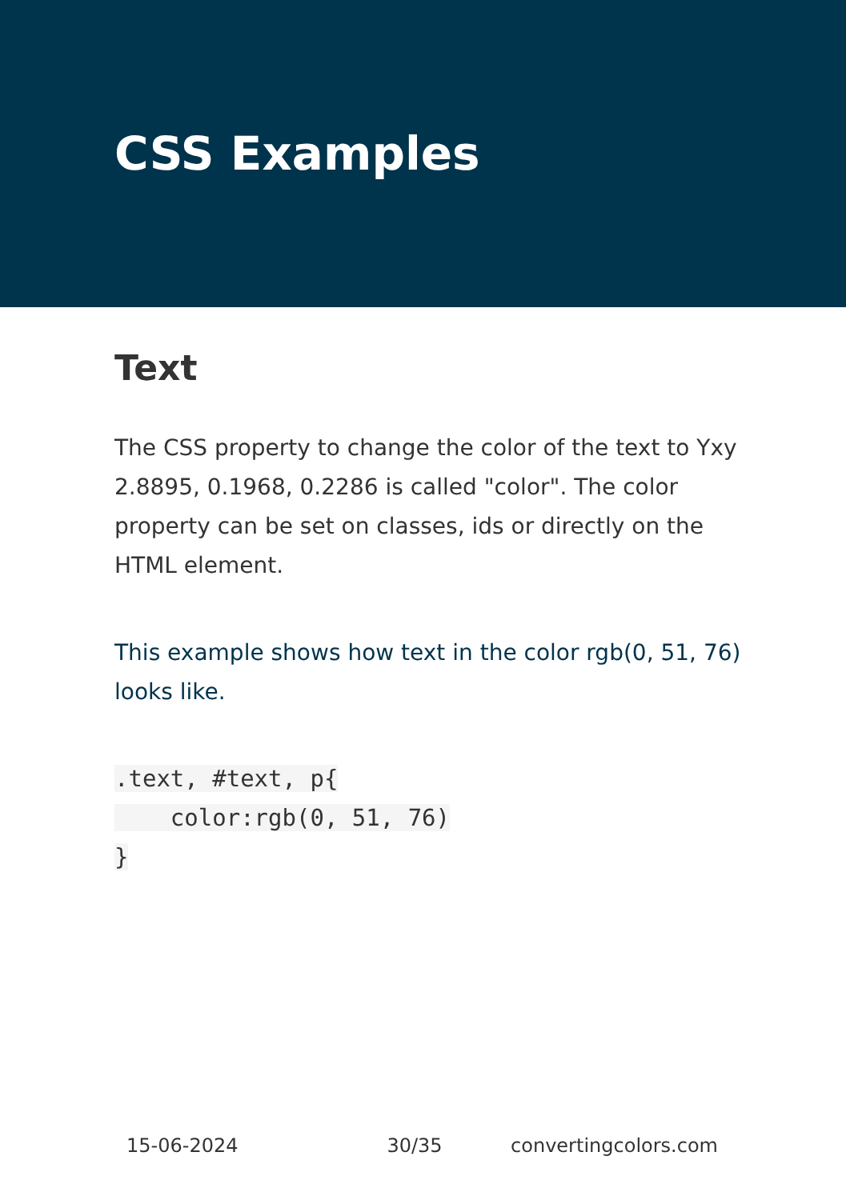CSS Examples
Text
The CSS property to change the color of the text to Yxy 2.8895, 0.1968, 0.2286 is called "color". The color property can be set on classes, ids or directly on the HTML element.
This example shows how text in the color rgb(0, 51, 76) looks like.
.text, #text, p{
    color:rgb(0, 51, 76)
}
15-06-2024 30/35 convertingcolors.com